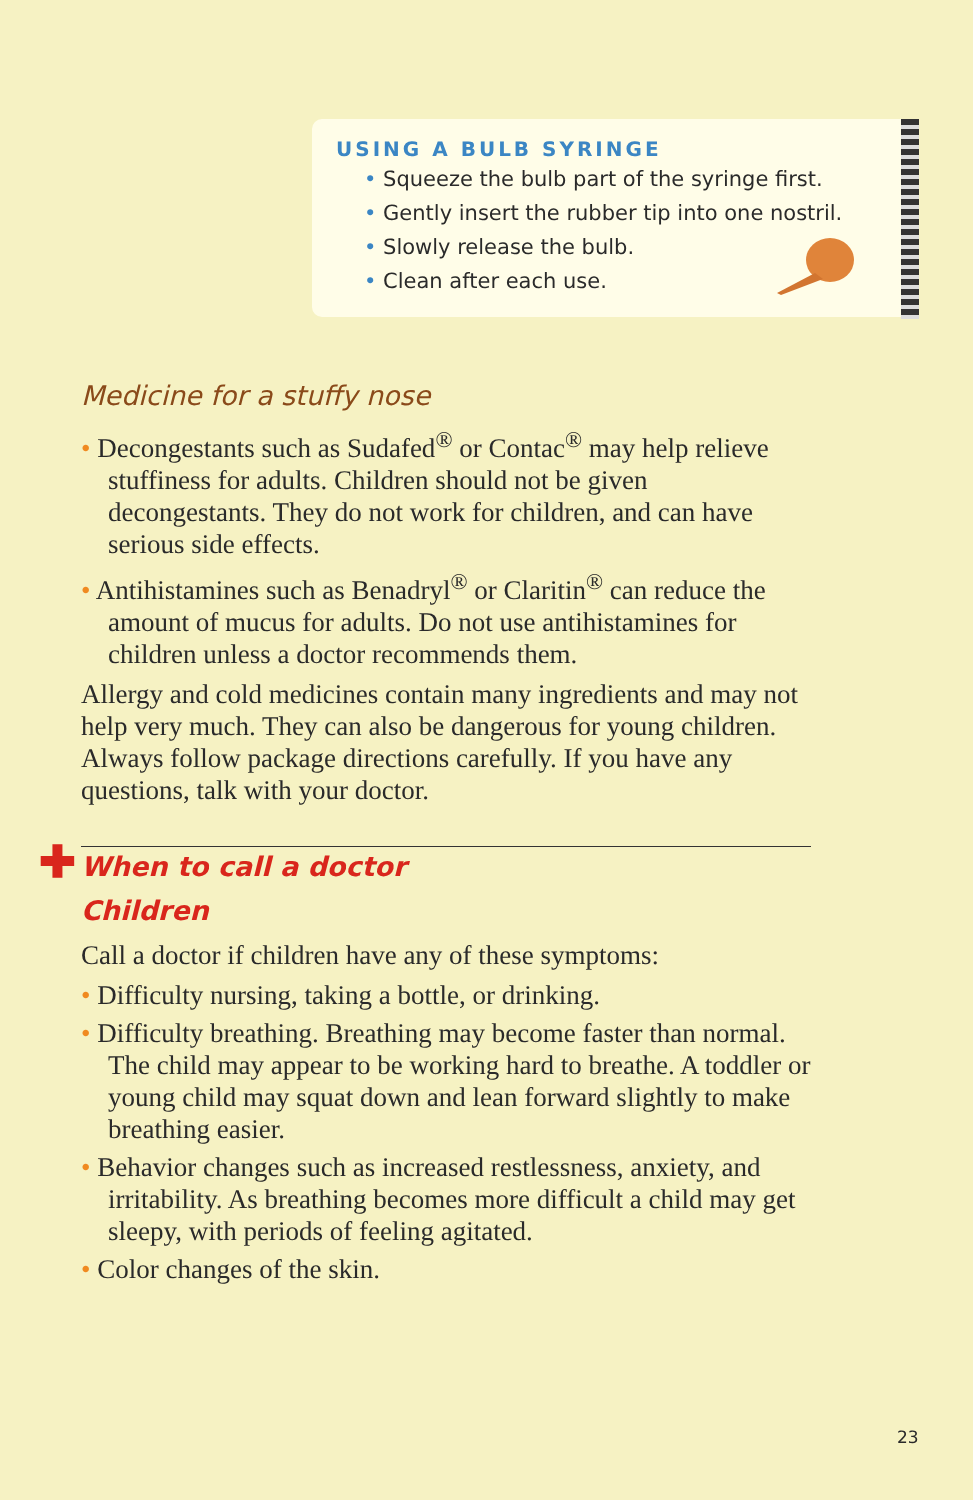USING A BULB SYRINGE
• Squeeze the bulb part of the syringe first.
• Gently insert the rubber tip into one nostril.
• Slowly release the bulb.
• Clean after each use.
Medicine for a stuffy nose
• Decongestants such as Sudafed<sup>®</sup> or Contac<sup>®</sup> may help relieve stuffiness for adults. Children should not be given decongestants. They do not work for children, and can have serious side effects.
• Antihistamines such as Benadryl<sup>®</sup> or Claritin<sup>®</sup> can reduce the amount of mucus for adults. Do not use antihistamines for children unless a doctor recommends them.
Allergy and cold medicines contain many ingredients and may not help very much. They can also be dangerous for young children. Always follow package directions carefully. If you have any questions, talk with your doctor.
✚
When to call a doctor
Children
Call a doctor if children have any of these symptoms:
• Difficulty nursing, taking a bottle, or drinking.
• Difficulty breathing. Breathing may become faster than normal. The child may appear to be working hard to breathe. A toddler or young child may squat down and lean forward slightly to make breathing easier.
• Behavior changes such as increased restlessness, anxiety, and irritability. As breathing becomes more difficult a child may get sleepy, with periods of feeling agitated.
• Color changes of the skin.
23